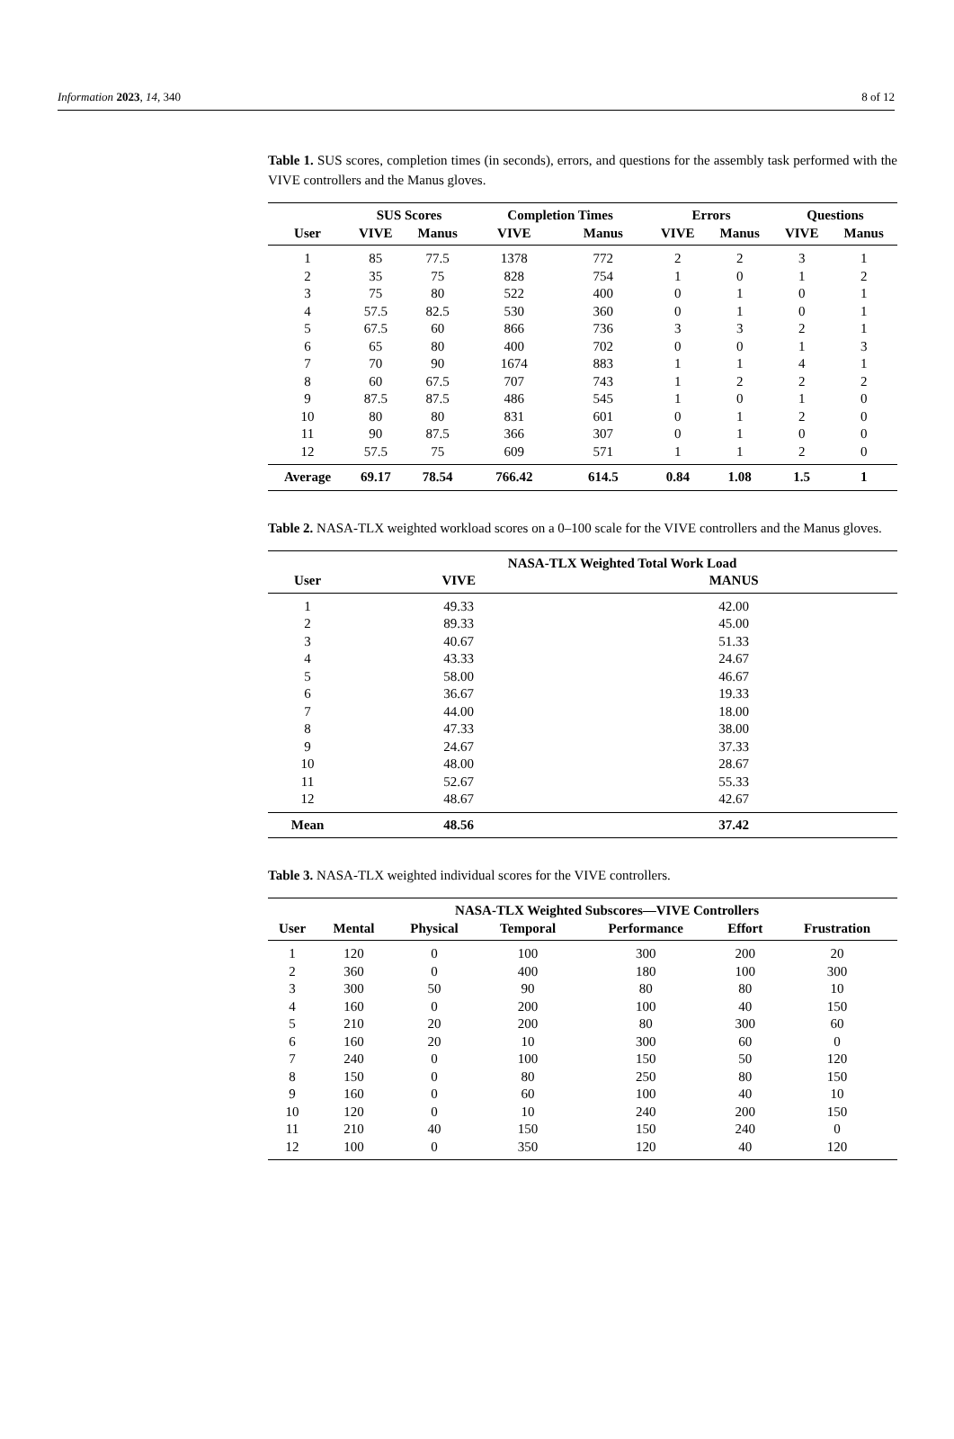Information 2023, 14, 340 8 of 12
Table 1. SUS scores, completion times (in seconds), errors, and questions for the assembly task performed with the VIVE controllers and the Manus gloves.
| | SUS Scores | | Completion Times | | Errors | | Questions | |
| --- | --- | --- | --- | --- | --- | --- | --- | --- |
| User | VIVE | Manus | VIVE | Manus | VIVE | Manus | VIVE | Manus |
| 1 | 85 | 77.5 | 1378 | 772 | 2 | 2 | 3 | 1 |
| 2 | 35 | 75 | 828 | 754 | 1 | 0 | 1 | 2 |
| 3 | 75 | 80 | 522 | 400 | 0 | 1 | 0 | 1 |
| 4 | 57.5 | 82.5 | 530 | 360 | 0 | 1 | 0 | 1 |
| 5 | 67.5 | 60 | 866 | 736 | 3 | 3 | 2 | 1 |
| 6 | 65 | 80 | 400 | 702 | 0 | 0 | 1 | 3 |
| 7 | 70 | 90 | 1674 | 883 | 1 | 1 | 4 | 1 |
| 8 | 60 | 67.5 | 707 | 743 | 1 | 2 | 2 | 2 |
| 9 | 87.5 | 87.5 | 486 | 545 | 1 | 0 | 1 | 0 |
| 10 | 80 | 80 | 831 | 601 | 0 | 1 | 2 | 0 |
| 11 | 90 | 87.5 | 366 | 307 | 0 | 1 | 0 | 0 |
| 12 | 57.5 | 75 | 609 | 571 | 1 | 1 | 2 | 0 |
| Average | 69.17 | 78.54 | 766.42 | 614.5 | 0.84 | 1.08 | 1.5 | 1 |
Table 2. NASA-TLX weighted workload scores on a 0–100 scale for the VIVE controllers and the Manus gloves.
| | NASA-TLX Weighted Total Work Load | |
| --- | --- | --- |
| User | VIVE | MANUS |
| 1 | 49.33 | 42.00 |
| 2 | 89.33 | 45.00 |
| 3 | 40.67 | 51.33 |
| 4 | 43.33 | 24.67 |
| 5 | 58.00 | 46.67 |
| 6 | 36.67 | 19.33 |
| 7 | 44.00 | 18.00 |
| 8 | 47.33 | 38.00 |
| 9 | 24.67 | 37.33 |
| 10 | 48.00 | 28.67 |
| 11 | 52.67 | 55.33 |
| 12 | 48.67 | 42.67 |
| Mean | 48.56 | 37.42 |
Table 3. NASA-TLX weighted individual scores for the VIVE controllers.
| | NASA-TLX Weighted Subscores—VIVE Controllers | | | | | |
| --- | --- | --- | --- | --- | --- | --- |
| User | Mental | Physical | Temporal | Performance | Effort | Frustration |
| 1 | 120 | 0 | 100 | 300 | 200 | 20 |
| 2 | 360 | 0 | 400 | 180 | 100 | 300 |
| 3 | 300 | 50 | 90 | 80 | 80 | 10 |
| 4 | 160 | 0 | 200 | 100 | 40 | 150 |
| 5 | 210 | 20 | 200 | 80 | 300 | 60 |
| 6 | 160 | 20 | 10 | 300 | 60 | 0 |
| 7 | 240 | 0 | 100 | 150 | 50 | 120 |
| 8 | 150 | 0 | 80 | 250 | 80 | 150 |
| 9 | 160 | 0 | 60 | 100 | 40 | 10 |
| 10 | 120 | 0 | 10 | 240 | 200 | 150 |
| 11 | 210 | 40 | 150 | 150 | 240 | 0 |
| 12 | 100 | 0 | 350 | 120 | 40 | 120 |